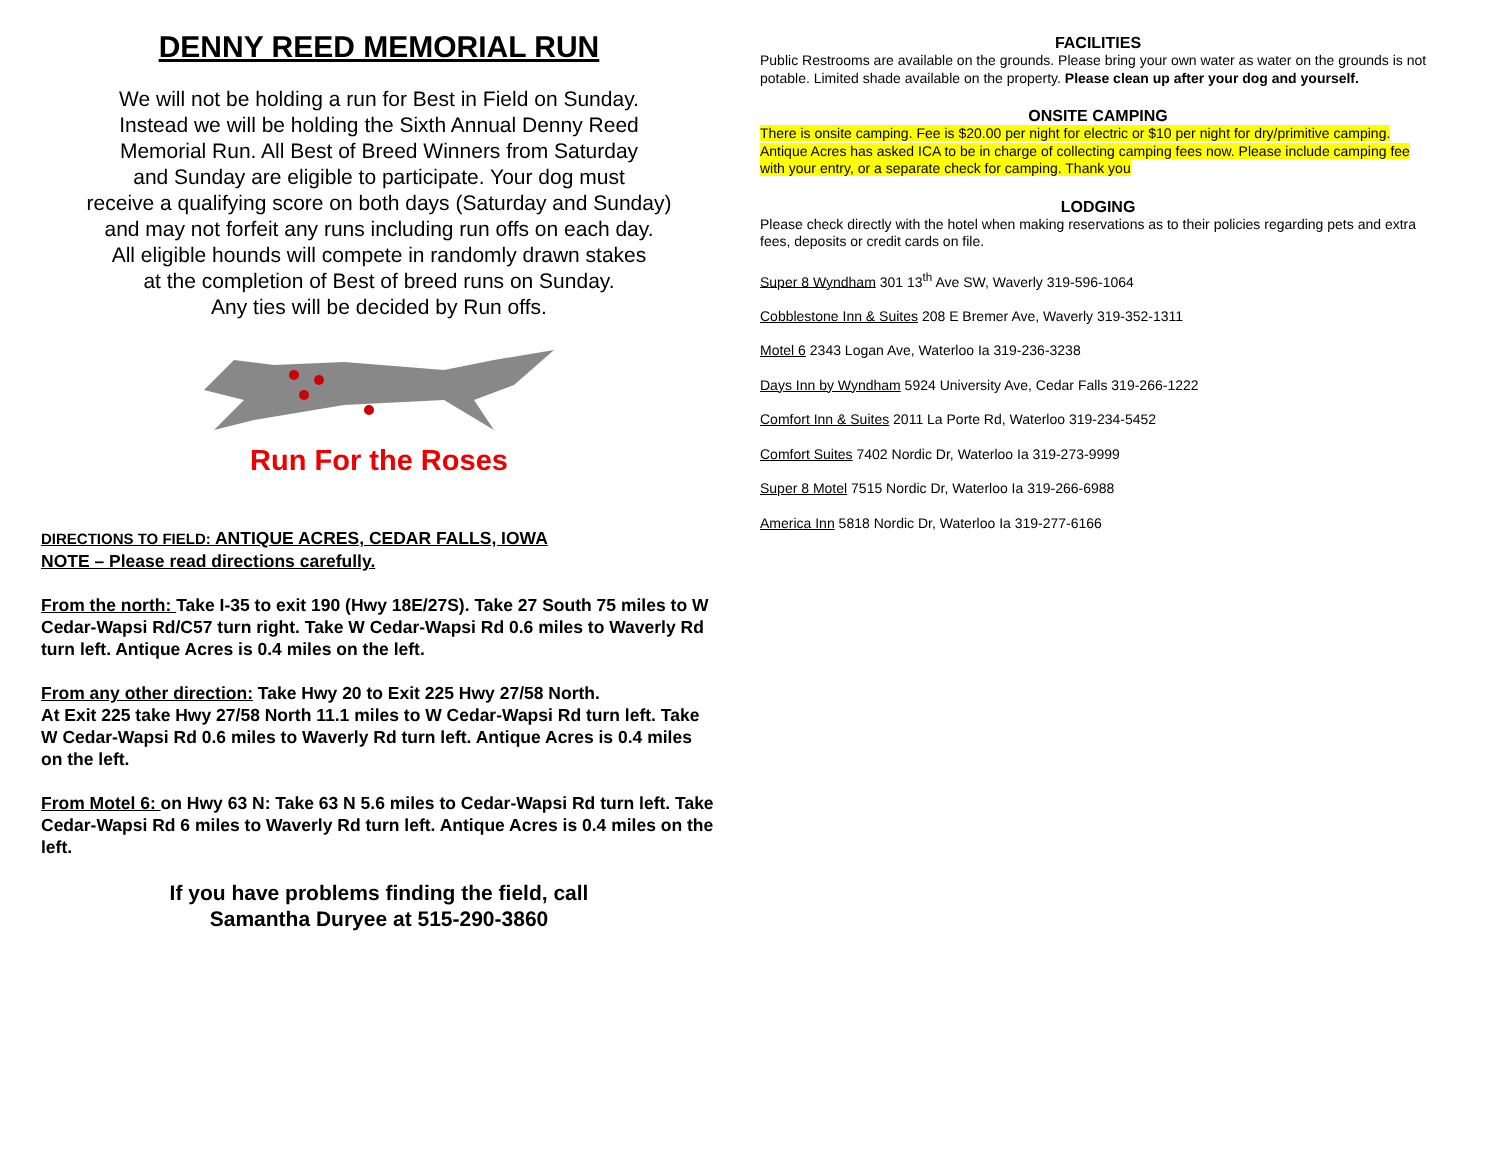DENNY REED MEMORIAL RUN
We will not be holding a run for Best in Field on Sunday.
Instead we will be holding the Sixth Annual Denny Reed
Memorial Run. All Best of Breed Winners from Saturday
and Sunday are eligible to participate. Your dog must
receive a qualifying score on both days (Saturday and Sunday)
and may not forfeit any runs including run offs on each day.
All eligible hounds will compete in randomly drawn stakes
at the completion of Best of breed runs on Sunday.
Any ties will be decided by Run offs.
Run For the Roses
DIRECTIONS TO FIELD: ANTIQUE ACRES, CEDAR FALLS, IOWA
NOTE – Please read directions carefully.
From the north: Take I-35 to exit 190 (Hwy 18E/27S). Take 27 South 75 miles to W Cedar-Wapsi Rd/C57 turn right. Take W Cedar-Wapsi Rd 0.6 miles to Waverly Rd turn left. Antique Acres is 0.4 miles on the left.
From any other direction: Take Hwy 20 to Exit 225 Hwy 27/58 North.
At Exit 225 take Hwy 27/58 North 11.1 miles to W Cedar-Wapsi Rd turn left. Take W Cedar-Wapsi Rd 0.6 miles to Waverly Rd turn left. Antique Acres is 0.4 miles on the left.
From Motel 6: on Hwy 63 N: Take 63 N 5.6 miles to Cedar-Wapsi Rd turn left. Take Cedar-Wapsi Rd 6 miles to Waverly Rd turn left. Antique Acres is 0.4 miles on the left.
If you have problems finding the field, call
Samantha Duryee at 515-290-3860
FACILITIES
Public Restrooms are available on the grounds. Please bring your own water as water on the grounds is not potable. Limited shade available on the property. Please clean up after your dog and yourself.
ONSITE CAMPING
There is onsite camping. Fee is $20.00 per night for electric or $10 per night for dry/primitive camping. Antique Acres has asked ICA to be in charge of collecting camping fees now. Please include camping fee with your entry, or a separate check for camping. Thank you
LODGING
Please check directly with the hotel when making reservations as to their policies regarding pets and extra fees, deposits or credit cards on file.
Super 8 Wyndham 301 13<sup>th</sup> Ave SW, Waverly 319-596-1064
Cobblestone Inn & Suites 208 E Bremer Ave, Waverly 319-352-1311
Motel 6 2343 Logan Ave, Waterloo Ia 319-236-3238
Days Inn by Wyndham 5924 University Ave, Cedar Falls 319-266-1222
Comfort Inn & Suites 2011 La Porte Rd, Waterloo 319-234-5452
Comfort Suites 7402 Nordic Dr, Waterloo Ia 319-273-9999
Super 8 Motel 7515 Nordic Dr, Waterloo Ia 319-266-6988
America Inn 5818 Nordic Dr, Waterloo Ia 319-277-6166